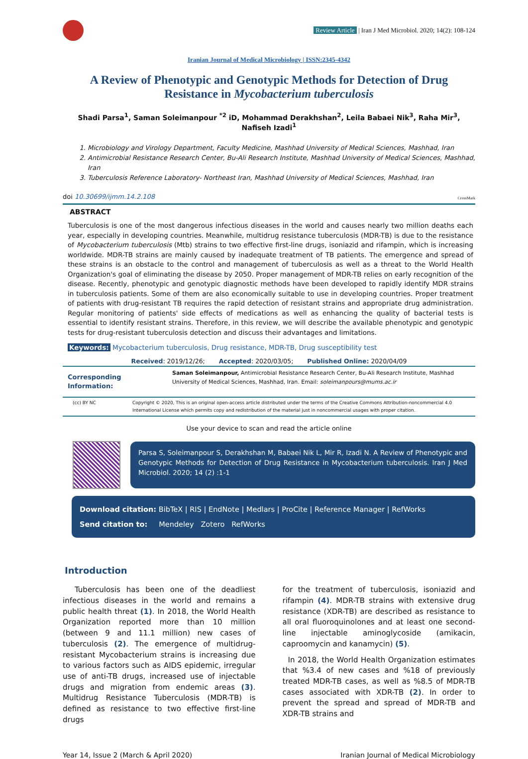Review Article | Iran J Med Microbiol. 2020; 14(2): 108-124
Iranian Journal of Medical Microbiology | ISSN:2345-4342
A Review of Phenotypic and Genotypic Methods for Detection of Drug Resistance in Mycobacterium tuberculosis
Shadi Parsa<sup>1</sup>, Saman Soleimanpour <sup>*2</sup> iD, Mohammad Derakhshan<sup>2</sup>, Leila Babaei Nik<sup>3</sup>, Raha Mir<sup>3</sup>, Nafiseh Izadi<sup>1</sup>
1. Microbiology and Virology Department, Faculty Medicine, Mashhad University of Medical Sciences, Mashhad, Iran
2. Antimicrobial Resistance Research Center, Bu-Ali Research Institute, Mashhad University of Medical Sciences, Mashhad, Iran
3. Tuberculosis Reference Laboratory- Northeast Iran, Mashhad University of Medical Sciences, Mashhad, Iran
doi 10.30699/ijmm.14.2.108 CrossMark
ABSTRACT
Tuberculosis is one of the most dangerous infectious diseases in the world and causes nearly two million deaths each year, especially in developing countries. Meanwhile, multidrug resistance tuberculosis (MDR-TB) is due to the resistance of Mycobacterium tuberculosis (Mtb) strains to two effective first-line drugs, isoniazid and rifampin, which is increasing worldwide. MDR-TB strains are mainly caused by inadequate treatment of TB patients. The emergence and spread of these strains is an obstacle to the control and management of tuberculosis as well as a threat to the World Health Organization's goal of eliminating the disease by 2050. Proper management of MDR-TB relies on early recognition of the disease. Recently, phenotypic and genotypic diagnostic methods have been developed to rapidly identify MDR strains in tuberculosis patients. Some of them are also economically suitable to use in developing countries. Proper treatment of patients with drug-resistant TB requires the rapid detection of resistant strains and appropriate drug administration. Regular monitoring of patients' side effects of medications as well as enhancing the quality of bacterial tests is essential to identify resistant strains. Therefore, in this review, we will describe the available phenotypic and genotypic tests for drug-resistant tuberculosis detection and discuss their advantages and limitations.
Keywords: Mycobacterium tuberculosis, Drug resistance, MDR-TB, Drug susceptibility test
Received: 2019/12/26; Accepted: 2020/03/05; Published Online: 2020/04/09
Corresponding Information:
Saman Soleimanpour, Antimicrobial Resistance Research Center, Bu-Ali Research Institute, Mashhad University of Medical Sciences, Mashhad, Iran. Email: soleimanpours@mums.ac.ir
(cc) BY NC Copyright © 2020, This is an original open-access article distributed under the terms of the Creative Commons Attribution-noncommercial 4.0 International License which permits copy and redistribution of the material just in noncommercial usages with proper citation.
Use your device to scan and read the article online
Parsa S, Soleimanpour S, Derakhshan M, Babaei Nik L, Mir R, Izadi N. A Review of Phenotypic and Genotypic Methods for Detection of Drug Resistance in Mycobacterium tuberculosis. Iran J Med Microbiol. 2020; 14 (2) :1-1
Download citation: BibTeX | RIS | EndNote | Medlars | ProCite | Reference Manager | RefWorks
Send citation to: Mendeley Zotero RefWorks
Introduction
Tuberculosis has been one of the deadliest infectious diseases in the world and remains a public health threat (1). In 2018, the World Health Organization reported more than 10 million (between 9 and 11.1 million) new cases of tuberculosis (2). The emergence of multidrug-resistant Mycobacterium strains is increasing due to various factors such as AIDS epidemic, irregular use of anti-TB drugs, increased use of injectable drugs and migration from endemic areas (3). Multidrug Resistance Tuberculosis (MDR-TB) is defined as resistance to two effective first-line drugs
for the treatment of tuberculosis, isoniazid and rifampin (4). MDR-TB strains with extensive drug resistance (XDR-TB) are described as resistance to all oral fluoroquinolones and at least one second-line injectable aminoglycoside (amikacin, caproomycin and kanamycin) (5).
In 2018, the World Health Organization estimates that %3.4 of new cases and %18 of previously treated MDR-TB cases, as well as %8.5 of MDR-TB cases associated with XDR-TB (2). In order to prevent the spread and spread of MDR-TB and XDR-TB strains and
Year 14, Issue 2 (March & April 2020) Iranian Journal of Medical Microbiology